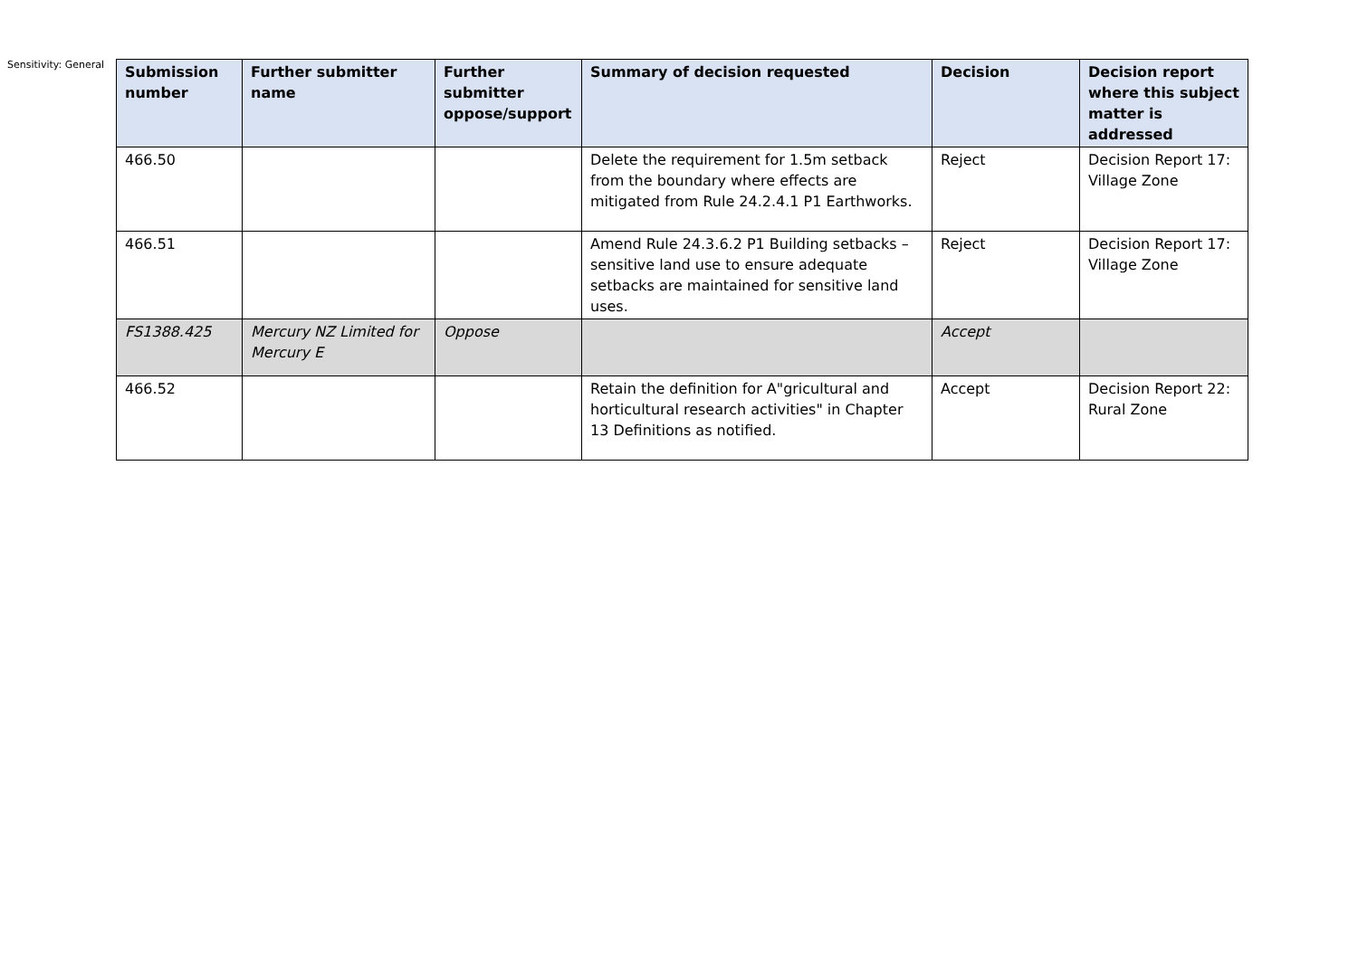Sensitivity: General
| Submission number | Further submitter name | Further submitter oppose/support | Summary of decision requested | Decision | Decision report where this subject matter is addressed |
| --- | --- | --- | --- | --- | --- |
| 466.50 | | | Delete the requirement for 1.5m setback from the boundary where effects are mitigated from Rule 24.2.4.1 P1 Earthworks. | Reject | Decision Report 17: Village Zone |
| 466.51 | | | Amend Rule 24.3.6.2 P1 Building setbacks – sensitive land use to ensure adequate setbacks are maintained for sensitive land uses. | Reject | Decision Report 17: Village Zone |
| FS1388.425 | Mercury NZ Limited for Mercury E | Oppose | | Accept | |
| 466.52 | | | Retain the definition for A"gricultural and horticultural research activities" in Chapter 13 Definitions as notified. | Accept | Decision Report 22: Rural Zone |